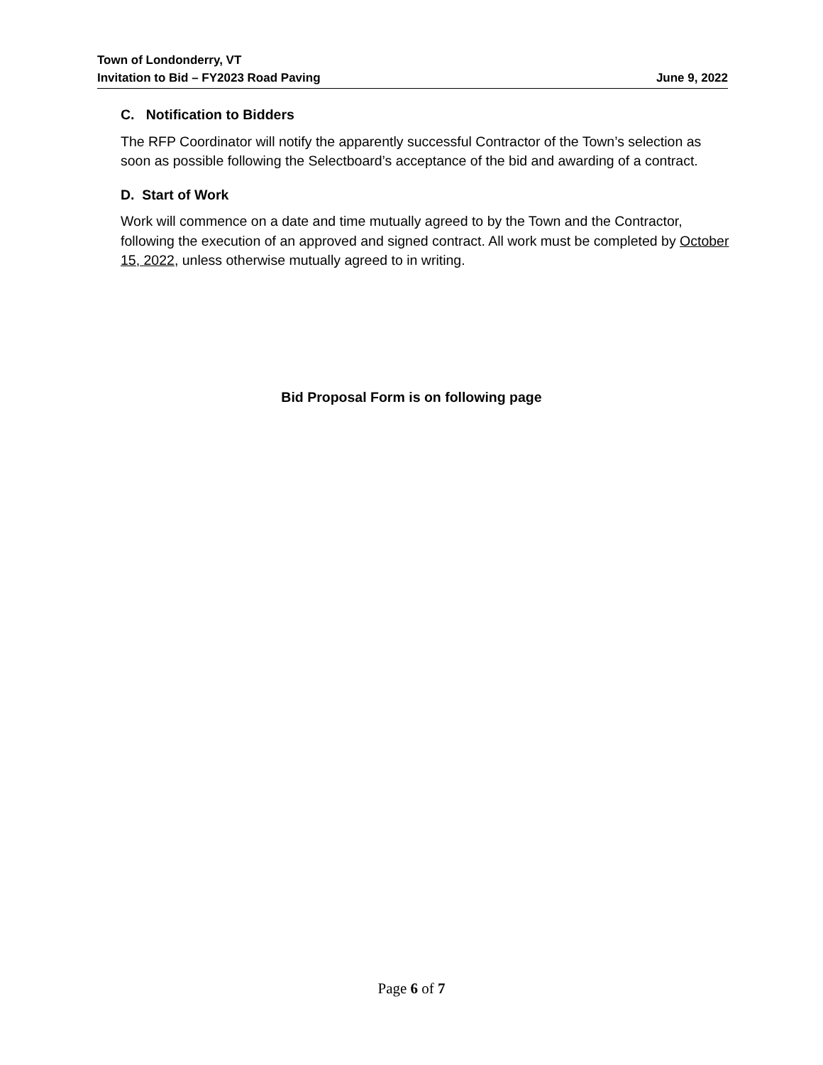Town of Londonderry, VT
Invitation to Bid – FY2023 Road Paving June 9, 2022
C. Notification to Bidders
The RFP Coordinator will notify the apparently successful Contractor of the Town’s selection as soon as possible following the Selectboard’s acceptance of the bid and awarding of a contract.
D. Start of Work
Work will commence on a date and time mutually agreed to by the Town and the Contractor, following the execution of an approved and signed contract. All work must be completed by October 15, 2022, unless otherwise mutually agreed to in writing.
Bid Proposal Form is on following page
Page 6 of 7